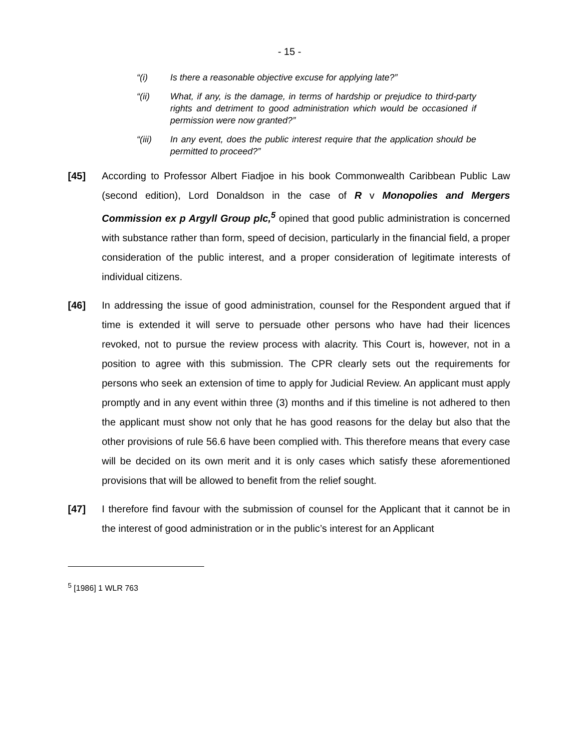- 15 -
“(i) Is there a reasonable objective excuse for applying late?”
“(ii) What, if any, is the damage, in terms of hardship or prejudice to third-party rights and detriment to good administration which would be occasioned if permission were now granted?”
“(iii) In any event, does the public interest require that the application should be permitted to proceed?”
[45] According to Professor Albert Fiadjoe in his book Commonwealth Caribbean Public Law (second edition), Lord Donaldson in the case of R v Monopolies and Mergers Commission ex p Argyll Group plc,<sup>5</sup> opined that good public administration is concerned with substance rather than form, speed of decision, particularly in the financial field, a proper consideration of the public interest, and a proper consideration of legitimate interests of individual citizens.
[46] In addressing the issue of good administration, counsel for the Respondent argued that if time is extended it will serve to persuade other persons who have had their licences revoked, not to pursue the review process with alacrity. This Court is, however, not in a position to agree with this submission. The CPR clearly sets out the requirements for persons who seek an extension of time to apply for Judicial Review. An applicant must apply promptly and in any event within three (3) months and if this timeline is not adhered to then the applicant must show not only that he has good reasons for the delay but also that the other provisions of rule 56.6 have been complied with. This therefore means that every case will be decided on its own merit and it is only cases which satisfy these aforementioned provisions that will be allowed to benefit from the relief sought.
[47] I therefore find favour with the submission of counsel for the Applicant that it cannot be in the interest of good administration or in the public’s interest for an Applicant
<sup>5</sup> [1986] 1 WLR 763